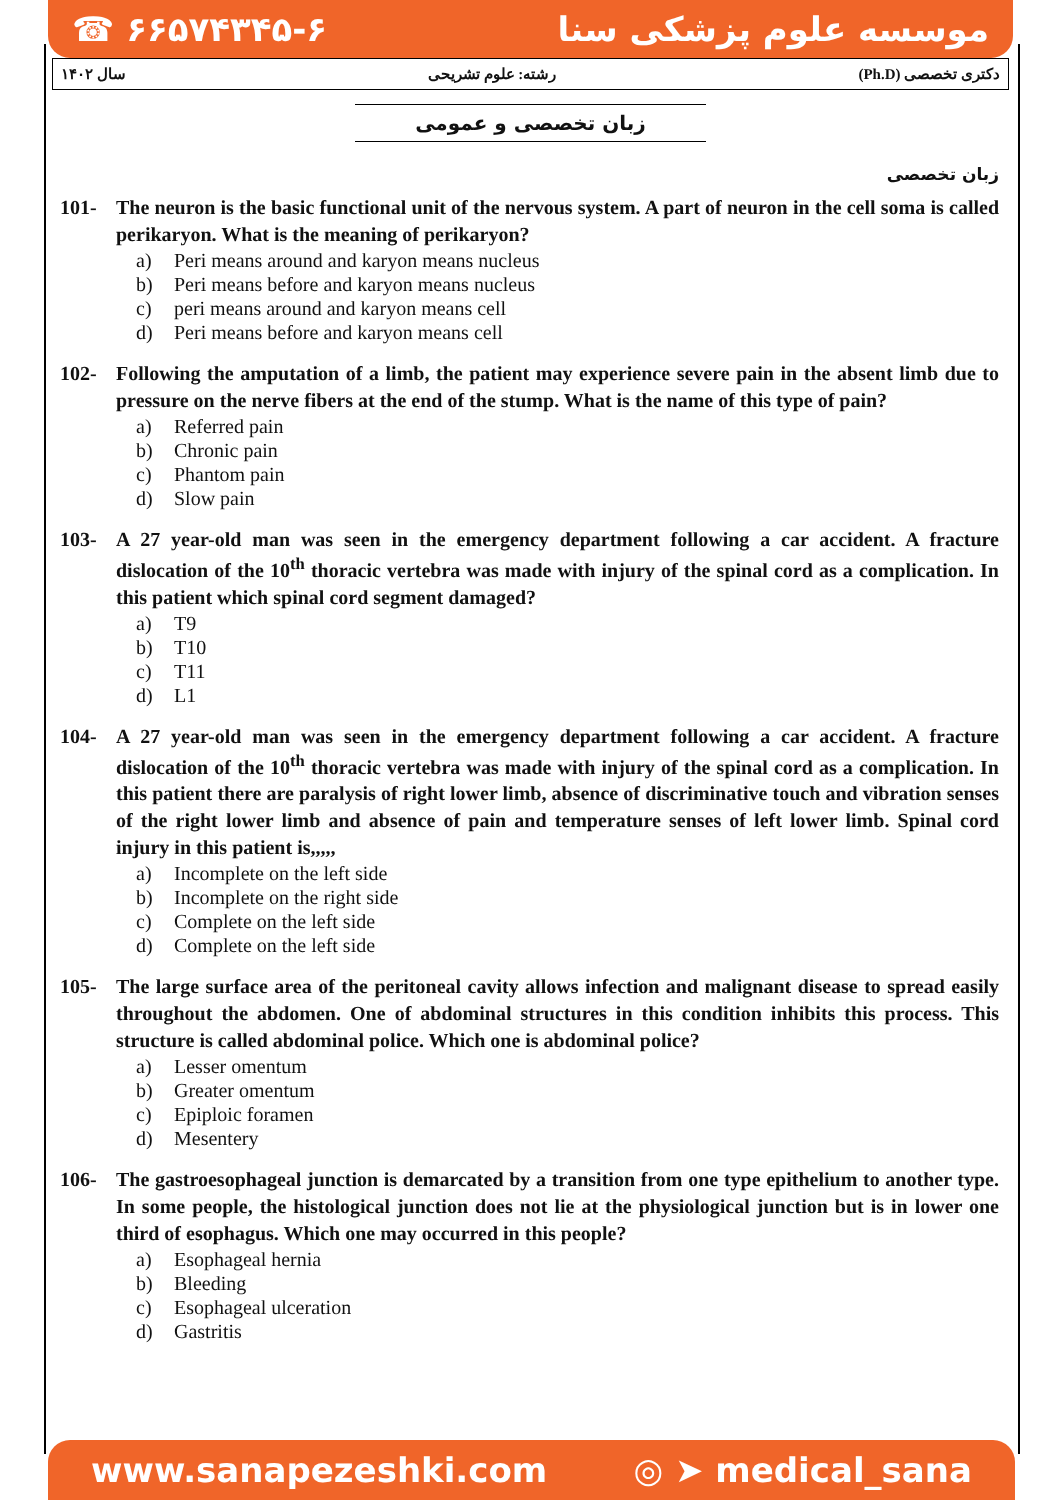☎ ۶۶۵۷۴۳۴۵-۶ موسسه علوم پزشکی سنا
دکتری تخصصی (Ph.D) رشته: علوم تشریحی سال ۱۴۰۲
زبان تخصصی و عمومی
زبان تخصصی
101- The neuron is the basic functional unit of the nervous system. A part of neuron in the cell soma is called perikaryon. What is the meaning of perikaryon?
a) Peri means around and karyon means nucleus
b) Peri means before and karyon means nucleus
c) peri means around and karyon means cell
d) Peri means before and karyon means cell
102- Following the amputation of a limb, the patient may experience severe pain in the absent limb due to pressure on the nerve fibers at the end of the stump. What is the name of this type of pain?
a) Referred pain
b) Chronic pain
c) Phantom pain
d) Slow pain
103- A 27 year-old man was seen in the emergency department following a car accident. A fracture dislocation of the 10<sup>th</sup> thoracic vertebra was made with injury of the spinal cord as a complication. In this patient which spinal cord segment damaged?
a) T9
b) T10
c) T11
d) L1
104- A 27 year-old man was seen in the emergency department following a car accident. A fracture dislocation of the 10<sup>th</sup> thoracic vertebra was made with injury of the spinal cord as a complication. In this patient there are paralysis of right lower limb, absence of discriminative touch and vibration senses of the right lower limb and absence of pain and temperature senses of left lower limb. Spinal cord injury in this patient is,,,,,
a) Incomplete on the left side
b) Incomplete on the right side
c) Complete on the left side
d) Complete on the left side
105- The large surface area of the peritoneal cavity allows infection and malignant disease to spread easily throughout the abdomen. One of abdominal structures in this condition inhibits this process. This structure is called abdominal police. Which one is abdominal police?
a) Lesser omentum
b) Greater omentum
c) Epiploic foramen
d) Mesentery
106- The gastroesophageal junction is demarcated by a transition from one type epithelium to another type. In some people, the histological junction does not lie at the physiological junction but is in lower one third of esophagus. Which one may occurred in this people?
a) Esophageal hernia
b) Bleeding
c) Esophageal ulceration
d) Gastritis
www.sanapezeshki.com ◎ ➤ medical_sana